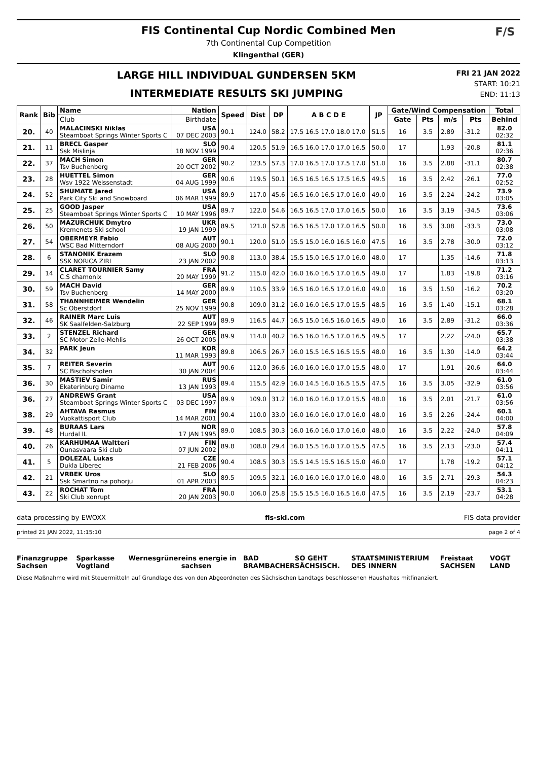FIS Continental Cup Nordic Combined Men
7th Continental Cup Competition
Klingenthal (GER)
F/S
LARGE HILL INDIVIDUAL GUNDERSEN 5KM
INTERMEDIATE RESULTS SKI JUMPING
FRI 21 JAN 2022
START: 10:21
END: 11:13
| Rank | Bib | Name | Nation | Speed | Dist | DP | A B C D E | JP | Gate/Wind Compensation | | | | Total |
| --- | --- | --- | --- | --- | --- | --- | --- | --- | --- | --- | --- | --- | --- |
| | | Club | Birthdate | | | | | | Gate | Pts | m/s | Pts | Behind |
| 20. | 40 | MALACINSKI Niklas Steamboat Springs Winter Sports C | USA 07 DEC 2003 | 90.1 | 124.0 | 58.2 | 17.5 16.5 17.0 18.0 17.0 | 51.5 | 16 | 3.5 | 2.89 | -31.2 | 82.0 02:32 |
| 21. | 11 | BRECL Gasper Ssk Mislinja | SLO 18 NOV 1999 | 90.4 | 120.5 | 51.9 | 16.5 16.0 17.0 17.0 16.5 | 50.0 | 17 | | 1.93 | -20.8 | 81.1 02:36 |
| 22. | 37 | MACH Simon Tsv Buchenberg | GER 20 OCT 2002 | 90.2 | 123.5 | 57.3 | 17.0 16.5 17.0 17.5 17.0 | 51.0 | 16 | 3.5 | 2.88 | -31.1 | 80.7 02:38 |
| 23. | 28 | HUETTEL Simon Wsv 1922 Weissenstadt | GER 04 AUG 1999 | 90.6 | 119.5 | 50.1 | 16.5 16.5 16.5 17.5 16.5 | 49.5 | 16 | 3.5 | 2.42 | -26.1 | 77.0 02:52 |
| 24. | 52 | SHUMATE Jared Park City Ski and Snowboard | USA 06 MAR 1999 | 89.9 | 117.0 | 45.6 | 16.5 16.0 16.5 17.0 16.0 | 49.0 | 16 | 3.5 | 2.24 | -24.2 | 73.9 03:05 |
| 25. | 25 | GOOD Jasper Steamboat Springs Winter Sports C | USA 10 MAY 1996 | 89.7 | 122.0 | 54.6 | 16.5 16.5 17.0 17.0 16.5 | 50.0 | 16 | 3.5 | 3.19 | -34.5 | 73.6 03:06 |
| 26. | 50 | MAZURCHUK Dmytro Kremenets Ski school | UKR 19 JAN 1999 | 89.5 | 121.0 | 52.8 | 16.5 16.5 17.0 17.0 16.5 | 50.0 | 16 | 3.5 | 3.08 | -33.3 | 73.0 03:08 |
| 27. | 54 | OBERMEYR Fabio WSC Bad Mitterndorf | AUT 08 AUG 2000 | 90.1 | 120.0 | 51.0 | 15.5 15.0 16.0 16.5 16.0 | 47.5 | 16 | 3.5 | 2.78 | -30.0 | 72.0 03:12 |
| 28. | 6 | STANONIK Erazem SSK NORICA ZIRI | SLO 23 JAN 2002 | 90.8 | 113.0 | 38.4 | 15.5 15.0 16.5 17.0 16.0 | 48.0 | 17 | | 1.35 | -14.6 | 71.8 03:13 |
| 29. | 14 | CLARET TOURNIER Samy C.S chamonix | FRA 20 MAY 1999 | 91.2 | 115.0 | 42.0 | 16.0 16.0 16.5 17.0 16.5 | 49.0 | 17 | | 1.83 | -19.8 | 71.2 03:16 |
| 30. | 59 | MACH David Tsv Buchenberg | GER 14 MAY 2000 | 89.9 | 110.5 | 33.9 | 16.5 16.0 16.5 17.0 16.0 | 49.0 | 16 | 3.5 | 1.50 | -16.2 | 70.2 03:20 |
| 31. | 58 | THANNHEIMER Wendelin Sc Oberstdorf | GER 25 NOV 1999 | 90.8 | 109.0 | 31.2 | 16.0 16.0 16.5 17.0 15.5 | 48.5 | 16 | 3.5 | 1.40 | -15.1 | 68.1 03:28 |
| 32. | 46 | RAINER Marc Luis SK Saalfelden-Salzburg | AUT 22 SEP 1999 | 89.9 | 116.5 | 44.7 | 16.5 15.0 16.5 16.0 16.5 | 49.0 | 16 | 3.5 | 2.89 | -31.2 | 66.0 03:36 |
| 33. | 2 | STENZEL Richard SC Motor Zelle-Mehlis | GER 26 OCT 2005 | 89.9 | 114.0 | 40.2 | 16.5 16.0 16.5 17.0 16.5 | 49.5 | 17 | | 2.22 | -24.0 | 65.7 03:38 |
| 34. | 32 | PARK Jeun | KOR 11 MAR 1993 | 89.8 | 106.5 | 26.7 | 16.0 15.5 16.5 16.5 15.5 | 48.0 | 16 | 3.5 | 1.30 | -14.0 | 64.2 03:44 |
| 35. | 7 | REITER Severin SC Bischofshofen | AUT 30 JAN 2004 | 90.6 | 112.0 | 36.6 | 16.0 16.0 16.0 17.0 15.5 | 48.0 | 17 | | 1.91 | -20.6 | 64.0 03:44 |
| 36. | 30 | MASTIEV Samir Ekaterinburg Dinamo | RUS 13 JAN 1993 | 89.4 | 115.5 | 42.9 | 16.0 14.5 16.0 16.5 15.5 | 47.5 | 16 | 3.5 | 3.05 | -32.9 | 61.0 03:56 |
| 36. | 27 | ANDREWS Grant Steamboat Springs Winter Sports C | USA 03 DEC 1997 | 89.9 | 109.0 | 31.2 | 16.0 16.0 16.0 17.0 15.5 | 48.0 | 16 | 3.5 | 2.01 | -21.7 | 61.0 03:56 |
| 38. | 29 | AHTAVA Rasmus Vuokattisport Club | FIN 14 MAR 2001 | 90.4 | 110.0 | 33.0 | 16.0 16.0 16.0 17.0 16.0 | 48.0 | 16 | 3.5 | 2.26 | -24.4 | 60.1 04:00 |
| 39. | 48 | BURAAS Lars Hurdal IL | NOR 17 JAN 1995 | 89.0 | 108.5 | 30.3 | 16.0 16.0 16.0 17.0 16.0 | 48.0 | 16 | 3.5 | 2.22 | -24.0 | 57.8 04:09 |
| 40. | 26 | KARHUMAA Waltteri Ounasvaara Ski club | FIN 07 JUN 2002 | 89.8 | 108.0 | 29.4 | 16.0 15.5 16.0 17.0 15.5 | 47.5 | 16 | 3.5 | 2.13 | -23.0 | 57.4 04:11 |
| 41. | 5 | DOLEZAL Lukas Dukla Liberec | CZE 21 FEB 2006 | 90.4 | 108.5 | 30.3 | 15.5 14.5 15.5 16.5 15.0 | 46.0 | 17 | | 1.78 | -19.2 | 57.1 04:12 |
| 42. | 21 | VRBEK Uros Ssk Smartno na pohorju | SLO 01 APR 2003 | 89.5 | 109.5 | 32.1 | 16.0 16.0 16.0 17.0 16.0 | 48.0 | 16 | 3.5 | 2.71 | -29.3 | 54.3 04:23 |
| 43. | 22 | ROCHAT Tom Ski Club xonrupt | FRA 20 JAN 2003 | 90.0 | 106.0 | 25.8 | 15.5 15.5 16.0 16.5 16.0 | 47.5 | 16 | 3.5 | 2.19 | -23.7 | 53.1 04:28 |
data processing by EWOXX fis-ski.com FIS data provider
printed 21 JAN 2022, 11:15:10 page 2 of 4
Finanzgruppe Sachsen Sparkasse Vogtland Wernesgrüner eins energie in sachsen BAD BRAMBACHER SO GEHT SÄCHSISCH. STAATSMINISTERIUM DES INNERN Freistaat SACHSEN VOGT LAND
Diese Maßnahme wird mit Steuermitteln auf Grundlage des von den Abgeordneten des Sächsischen Landtags beschlossenen Haushaltes mitfinanziert.